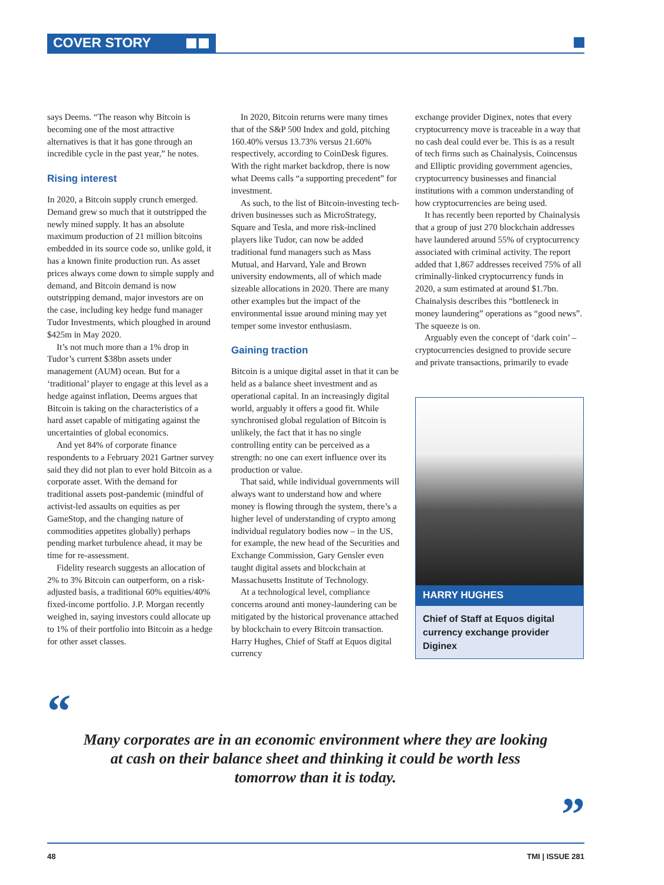COVER STORY
says Deems. “The reason why Bitcoin is becoming one of the most attractive alternatives is that it has gone through an incredible cycle in the past year,” he notes.
Rising interest
In 2020, a Bitcoin supply crunch emerged. Demand grew so much that it outstripped the newly mined supply. It has an absolute maximum production of 21 million bitcoins embedded in its source code so, unlike gold, it has a known finite production run. As asset prices always come down to simple supply and demand, and Bitcoin demand is now outstripping demand, major investors are on the case, including key hedge fund manager Tudor Investments, which ploughed in around $425m in May 2020.
It’s not much more than a 1% drop in Tudor’s current $38bn assets under management (AUM) ocean. But for a ‘traditional’ player to engage at this level as a hedge against inflation, Deems argues that Bitcoin is taking on the characteristics of a hard asset capable of mitigating against the uncertainties of global economics.
And yet 84% of corporate finance respondents to a February 2021 Gartner survey said they did not plan to ever hold Bitcoin as a corporate asset. With the demand for traditional assets post-pandemic (mindful of activist-led assaults on equities as per GameStop, and the changing nature of commodities appetites globally) perhaps pending market turbulence ahead, it may be time for re-assessment.
Fidelity research suggests an allocation of 2% to 3% Bitcoin can outperform, on a risk-adjusted basis, a traditional 60% equities/40% fixed-income portfolio. J.P. Morgan recently weighed in, saying investors could allocate up to 1% of their portfolio into Bitcoin as a hedge for other asset classes.
In 2020, Bitcoin returns were many times that of the S&P 500 Index and gold, pitching 160.40% versus 13.73% versus 21.60% respectively, according to CoinDesk figures. With the right market backdrop, there is now what Deems calls “a supporting precedent” for investment.
As such, to the list of Bitcoin-investing tech-driven businesses such as MicroStrategy, Square and Tesla, and more risk-inclined players like Tudor, can now be added traditional fund managers such as Mass Mutual, and Harvard, Yale and Brown university endowments, all of which made sizeable allocations in 2020. There are many other examples but the impact of the environmental issue around mining may yet temper some investor enthusiasm.
Gaining traction
Bitcoin is a unique digital asset in that it can be held as a balance sheet investment and as operational capital. In an increasingly digital world, arguably it offers a good fit. While synchronised global regulation of Bitcoin is unlikely, the fact that it has no single controlling entity can be perceived as a strength: no one can exert influence over its production or value.
That said, while individual governments will always want to understand how and where money is flowing through the system, there’s a higher level of understanding of crypto among individual regulatory bodies now – in the US, for example, the new head of the Securities and Exchange Commission, Gary Gensler even taught digital assets and blockchain at Massachusetts Institute of Technology.
At a technological level, compliance concerns around anti money-laundering can be mitigated by the historical provenance attached by blockchain to every Bitcoin transaction. Harry Hughes, Chief of Staff at Equos digital currency
exchange provider Diginex, notes that every cryptocurrency move is traceable in a way that no cash deal could ever be. This is as a result of tech firms such as Chainalysis, Coincensus and Elliptic providing government agencies, cryptocurrency businesses and financial institutions with a common understanding of how cryptocurrencies are being used.
It has recently been reported by Chainalysis that a group of just 270 blockchain addresses have laundered around 55% of cryptocurrency associated with criminal activity. The report added that 1,867 addresses received 75% of all criminally-linked cryptocurrency funds in 2020, a sum estimated at around $1.7bn. Chainalysis describes this “bottleneck in money laundering” operations as “good news”. The squeeze is on.
Arguably even the concept of ‘dark coin’ – cryptocurrencies designed to provide secure and private transactions, primarily to evade
HARRY HUGHES
Chief of Staff at Equos digital currency exchange provider Diginex
“
Many corporates are in an economic environment where they are looking at cash on their balance sheet and thinking it could be worth less tomorrow than it is today.
”
48 TMI | ISSUE 281